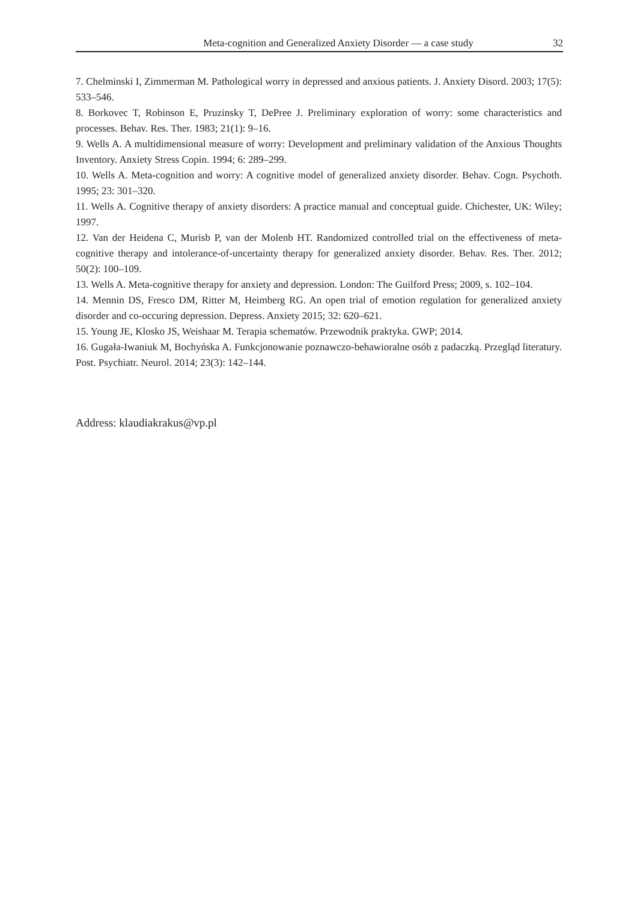Meta-cognition and Generalized Anxiety Disorder — a case study 32
7. Chelminski I, Zimmerman M. Pathological worry in depressed and anxious patients. J. Anxiety Disord. 2003; 17(5): 533–546.
8. Borkovec T, Robinson E, Pruzinsky T, DePree J. Preliminary exploration of worry: some characteristics and processes. Behav. Res. Ther. 1983; 21(1): 9–16.
9. Wells A. A multidimensional measure of worry: Development and preliminary validation of the Anxious Thoughts Inventory. Anxiety Stress Copin. 1994; 6: 289–299.
10. Wells A. Meta-cognition and worry: A cognitive model of generalized anxiety disorder. Behav. Cogn. Psychoth. 1995; 23: 301–320.
11. Wells A. Cognitive therapy of anxiety disorders: A practice manual and conceptual guide. Chichester, UK: Wiley; 1997.
12. Van der Heidena C, Murisb P, van der Molenb HT. Randomized controlled trial on the effectiveness of meta-cognitive therapy and intolerance-of-uncertainty therapy for generalized anxiety disorder. Behav. Res. Ther. 2012; 50(2): 100–109.
13. Wells A. Meta-cognitive therapy for anxiety and depression. London: The Guilford Press; 2009, s. 102–104.
14. Mennin DS, Fresco DM, Ritter M, Heimberg RG. An open trial of emotion regulation for generalized anxiety disorder and co-occuring depression. Depress. Anxiety 2015; 32: 620–621.
15. Young JE, Klosko JS, Weishaar M. Terapia schematów. Przewodnik praktyka. GWP; 2014.
16. Gugała-Iwaniuk M, Bochyńska A. Funkcjonowanie poznawczo-behawioralne osób z padaczką. Przegląd literatury. Post. Psychiatr. Neurol. 2014; 23(3): 142–144.
Address: klaudiakrakus@vp.pl